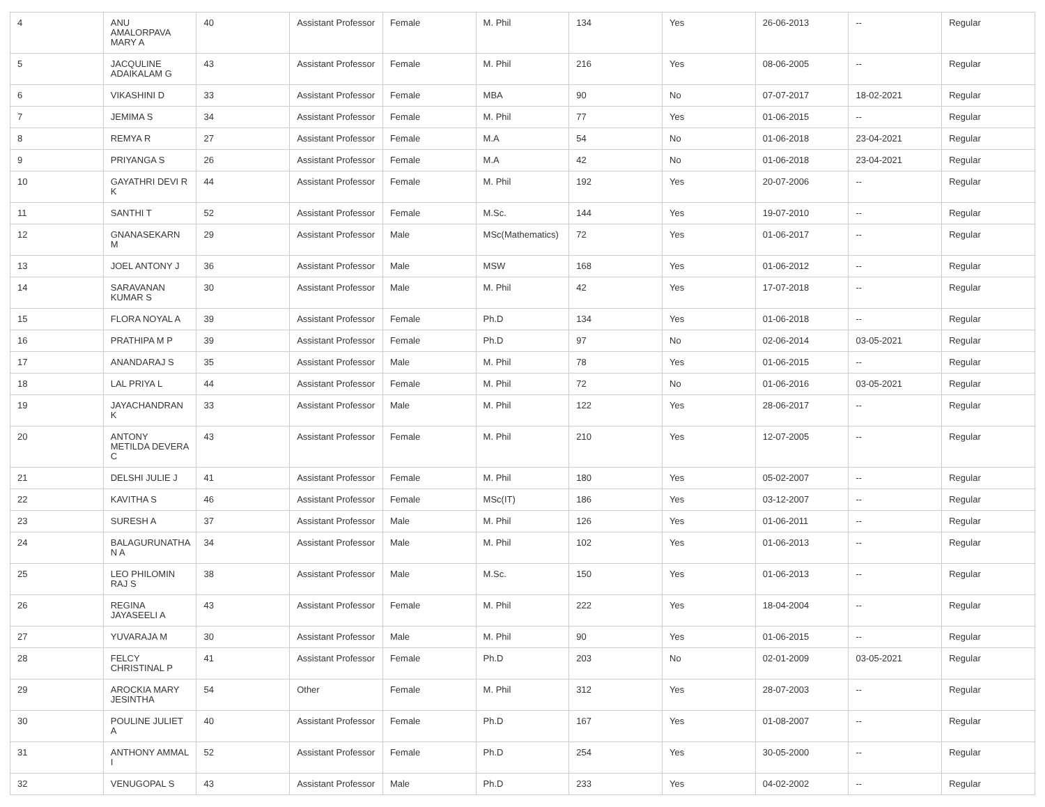| 4 | ANU AMALORPAVA MARY A | 40 | Assistant Professor | Female | M. Phil | 134 | Yes | 26-06-2013 | -- | Regular |
| 5 | JACQULINE ADAIKALAM G | 43 | Assistant Professor | Female | M. Phil | 216 | Yes | 08-06-2005 | -- | Regular |
| 6 | VIKASHINI D | 33 | Assistant Professor | Female | MBA | 90 | No | 07-07-2017 | 18-02-2021 | Regular |
| 7 | JEMIMA S | 34 | Assistant Professor | Female | M. Phil | 77 | Yes | 01-06-2015 | -- | Regular |
| 8 | REMYA R | 27 | Assistant Professor | Female | M.A | 54 | No | 01-06-2018 | 23-04-2021 | Regular |
| 9 | PRIYANGA S | 26 | Assistant Professor | Female | M.A | 42 | No | 01-06-2018 | 23-04-2021 | Regular |
| 10 | GAYATHRI DEVI R K | 44 | Assistant Professor | Female | M. Phil | 192 | Yes | 20-07-2006 | -- | Regular |
| 11 | SANTHI T | 52 | Assistant Professor | Female | M.Sc. | 144 | Yes | 19-07-2010 | -- | Regular |
| 12 | GNANASEKARN M | 29 | Assistant Professor | Male | MSc(Mathematics) | 72 | Yes | 01-06-2017 | -- | Regular |
| 13 | JOEL ANTONY J | 36 | Assistant Professor | Male | MSW | 168 | Yes | 01-06-2012 | -- | Regular |
| 14 | SARAVANAN KUMAR S | 30 | Assistant Professor | Male | M. Phil | 42 | Yes | 17-07-2018 | -- | Regular |
| 15 | FLORA NOYAL A | 39 | Assistant Professor | Female | Ph.D | 134 | Yes | 01-06-2018 | -- | Regular |
| 16 | PRATHIPA M P | 39 | Assistant Professor | Female | Ph.D | 97 | No | 02-06-2014 | 03-05-2021 | Regular |
| 17 | ANANDARAJ S | 35 | Assistant Professor | Male | M. Phil | 78 | Yes | 01-06-2015 | -- | Regular |
| 18 | LAL PRIYA L | 44 | Assistant Professor | Female | M. Phil | 72 | No | 01-06-2016 | 03-05-2021 | Regular |
| 19 | JAYACHANDRAN K | 33 | Assistant Professor | Male | M. Phil | 122 | Yes | 28-06-2017 | -- | Regular |
| 20 | ANTONY METILDA DEVERA C | 43 | Assistant Professor | Female | M. Phil | 210 | Yes | 12-07-2005 | -- | Regular |
| 21 | DELSHI JULIE J | 41 | Assistant Professor | Female | M. Phil | 180 | Yes | 05-02-2007 | -- | Regular |
| 22 | KAVITHA S | 46 | Assistant Professor | Female | MSc(IT) | 186 | Yes | 03-12-2007 | -- | Regular |
| 23 | SURESH A | 37 | Assistant Professor | Male | M. Phil | 126 | Yes | 01-06-2011 | -- | Regular |
| 24 | BALAGURUNATHA N A | 34 | Assistant Professor | Male | M. Phil | 102 | Yes | 01-06-2013 | -- | Regular |
| 25 | LEO PHILOMIN RAJ S | 38 | Assistant Professor | Male | M.Sc. | 150 | Yes | 01-06-2013 | -- | Regular |
| 26 | REGINA JAYASEELI A | 43 | Assistant Professor | Female | M. Phil | 222 | Yes | 18-04-2004 | -- | Regular |
| 27 | YUVARAJA M | 30 | Assistant Professor | Male | M. Phil | 90 | Yes | 01-06-2015 | -- | Regular |
| 28 | FELCY CHRISTINAL P | 41 | Assistant Professor | Female | Ph.D | 203 | No | 02-01-2009 | 03-05-2021 | Regular |
| 29 | AROCKIA MARY JESINTHA | 54 | Other | Female | M. Phil | 312 | Yes | 28-07-2003 | -- | Regular |
| 30 | POULINE JULIET A | 40 | Assistant Professor | Female | Ph.D | 167 | Yes | 01-08-2007 | -- | Regular |
| 31 | ANTHONY AMMAL I | 52 | Assistant Professor | Female | Ph.D | 254 | Yes | 30-05-2000 | -- | Regular |
| 32 | VENUGOPAL S | 43 | Assistant Professor | Male | Ph.D | 233 | Yes | 04-02-2002 | -- | Regular |